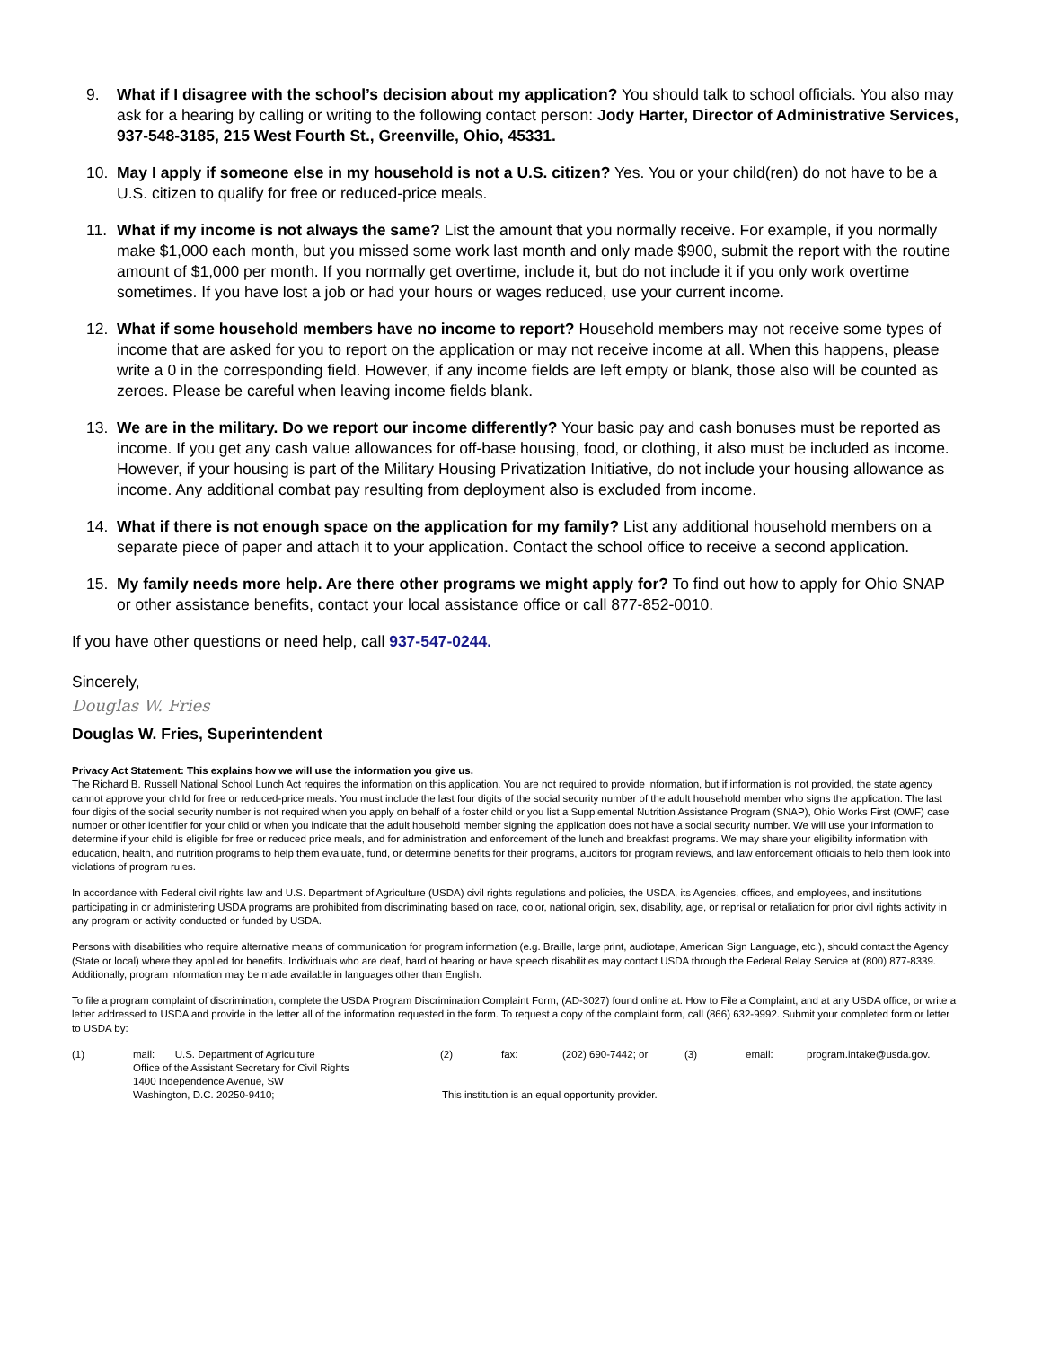9. What if I disagree with the school’s decision about my application? You should talk to school officials. You also may ask for a hearing by calling or writing to the following contact person: Jody Harter, Director of Administrative Services, 937-548-3185, 215 West Fourth St., Greenville, Ohio, 45331.
10. May I apply if someone else in my household is not a U.S. citizen? Yes. You or your child(ren) do not have to be a U.S. citizen to qualify for free or reduced-price meals.
11. What if my income is not always the same? List the amount that you normally receive. For example, if you normally make $1,000 each month, but you missed some work last month and only made $900, submit the report with the routine amount of $1,000 per month. If you normally get overtime, include it, but do not include it if you only work overtime sometimes. If you have lost a job or had your hours or wages reduced, use your current income.
12. What if some household members have no income to report? Household members may not receive some types of income that are asked for you to report on the application or may not receive income at all. When this happens, please write a 0 in the corresponding field. However, if any income fields are left empty or blank, those also will be counted as zeroes. Please be careful when leaving income fields blank.
13. We are in the military. Do we report our income differently? Your basic pay and cash bonuses must be reported as income. If you get any cash value allowances for off-base housing, food, or clothing, it also must be included as income. However, if your housing is part of the Military Housing Privatization Initiative, do not include your housing allowance as income. Any additional combat pay resulting from deployment also is excluded from income.
14. What if there is not enough space on the application for my family? List any additional household members on a separate piece of paper and attach it to your application. Contact the school office to receive a second application.
15. My family needs more help. Are there other programs we might apply for? To find out how to apply for Ohio SNAP or other assistance benefits, contact your local assistance office or call 877-852-0010.
If you have other questions or need help, call 937-547-0244.
Sincerely,
Douglas W. Fries
Douglas W. Fries, Superintendent
Privacy Act Statement: This explains how we will use the information you give us.
The Richard B. Russell National School Lunch Act requires the information on this application. You are not required to provide information, but if information is not provided, the state agency cannot approve your child for free or reduced-price meals. You must include the last four digits of the social security number of the adult household member who signs the application. The last four digits of the social security number is not required when you apply on behalf of a foster child or you list a Supplemental Nutrition Assistance Program (SNAP), Ohio Works First (OWF) case number or other identifier for your child or when you indicate that the adult household member signing the application does not have a social security number. We will use your information to determine if your child is eligible for free or reduced price meals, and for administration and enforcement of the lunch and breakfast programs. We may share your eligibility information with education, health, and nutrition programs to help them evaluate, fund, or determine benefits for their programs, auditors for program reviews, and law enforcement officials to help them look into violations of program rules.
In accordance with Federal civil rights law and U.S. Department of Agriculture (USDA) civil rights regulations and policies, the USDA, its Agencies, offices, and employees, and institutions participating in or administering USDA programs are prohibited from discriminating based on race, color, national origin, sex, disability, age, or reprisal or retaliation for prior civil rights activity in any program or activity conducted or funded by USDA.
Persons with disabilities who require alternative means of communication for program information (e.g. Braille, large print, audiotape, American Sign Language, etc.), should contact the Agency (State or local) where they applied for benefits. Individuals who are deaf, hard of hearing or have speech disabilities may contact USDA through the Federal Relay Service at (800) 877-8339. Additionally, program information may be made available in languages other than English.
To file a program complaint of discrimination, complete the USDA Program Discrimination Complaint Form, (AD-3027) found online at: How to File a Complaint, and at any USDA office, or write a letter addressed to USDA and provide in the letter all of the information requested in the form. To request a copy of the complaint form, call (866) 632-9992. Submit your completed form or letter to USDA by:
(1) mail: U.S. Department of Agriculture
Office of the Assistant Secretary for Civil Rights
1400 Independence Avenue, SW
Washington, D.C. 20250-9410; (2) fax: (202) 690-7442; or (3) email: program.intake@usda.gov.
This institution is an equal opportunity provider.